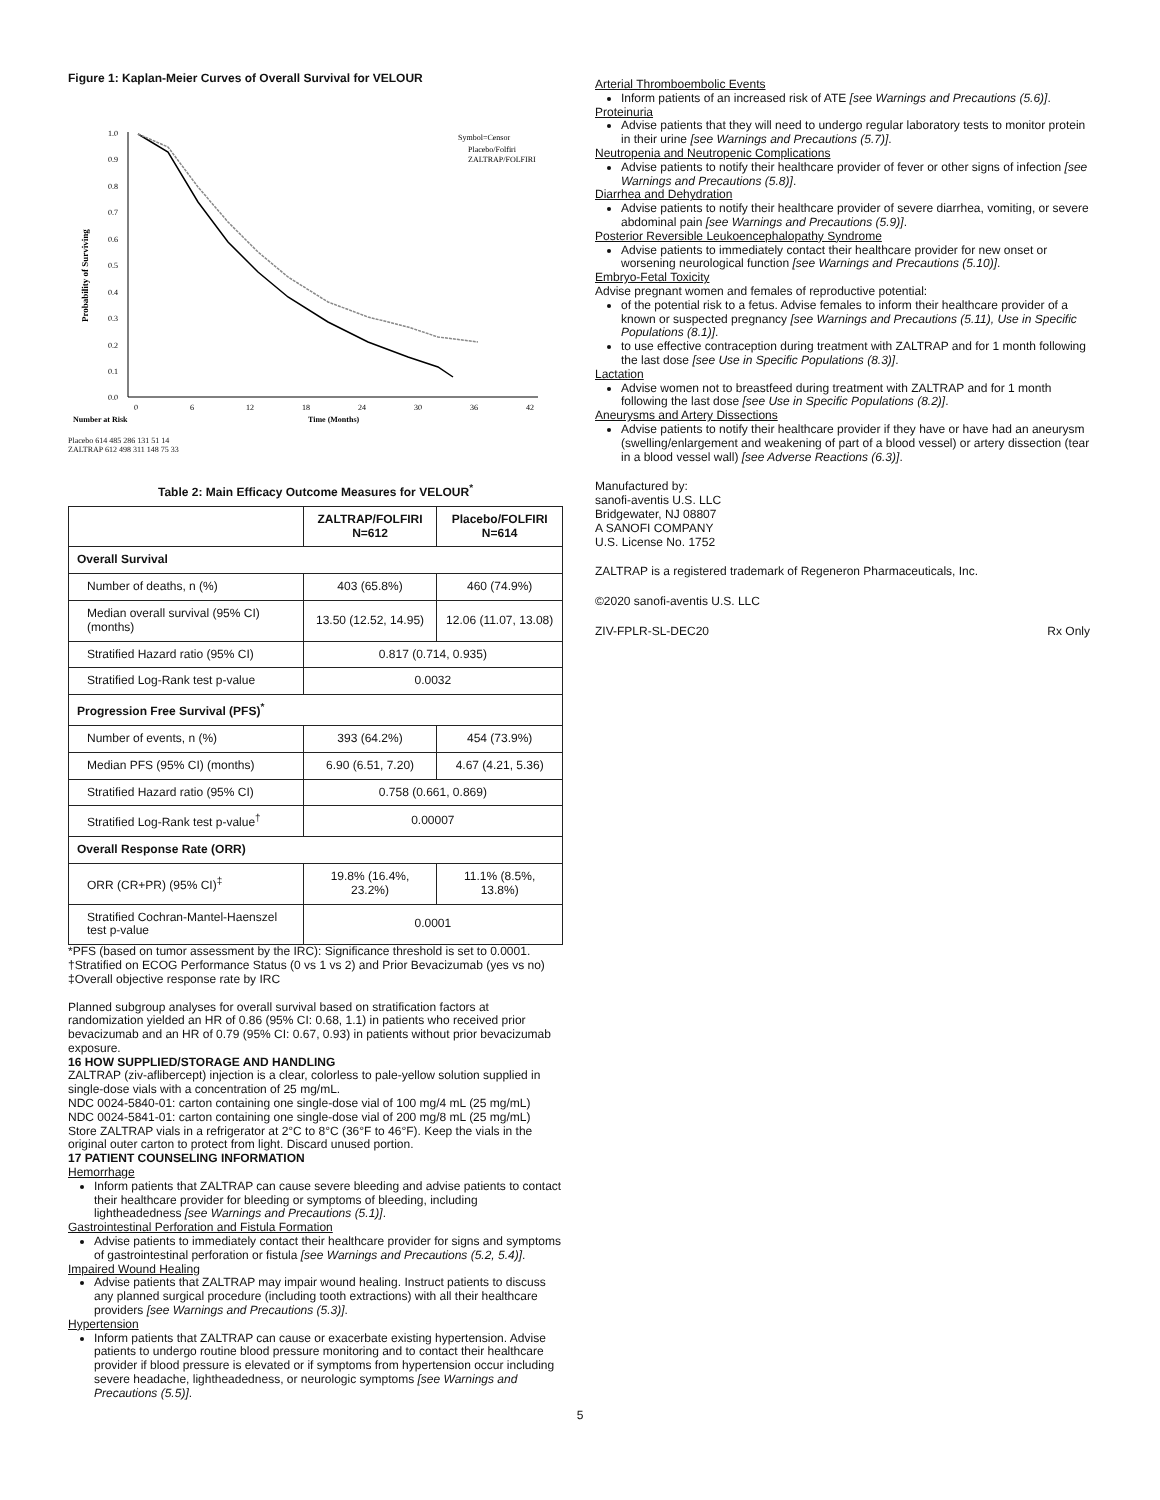Figure 1: Kaplan-Meier Curves of Overall Survival for VELOUR
1.0
0.9
0.8
0.7
0.6
0.5
0.4
0.3
0.2
0.1
0.0
Probability of Surviving
0
6
12
18
24
30
36
42
Time (Months)
Number at Risk
Symbol=Censor
Placebo/Folfiri
ZALTRAP/FOLFIRI
Placebo 614 485 286 131 51 14
ZALTRAP 612 498 311 148 75 33
Table 2: Main Efficacy Outcome Measures for VELOUR<sup>*</sup>
| | ZALTRAP/FOLFIRI N=612 | Placebo/FOLFIRI N=614 |
| --- | --- | --- |
| Overall Survival | | |
| Number of deaths, n (%) | 403 (65.8%) | 460 (74.9%) |
| Median overall survival (95% CI) (months) | 13.50 (12.52, 14.95) | 12.06 (11.07, 13.08) |
| Stratified Hazard ratio (95% CI) | 0.817 (0.714, 0.935) | |
| Stratified Log-Rank test p-value | 0.0032 | |
| Progression Free Survival (PFS)<sup>*</sup> | | |
| Number of events, n (%) | 393 (64.2%) | 454 (73.9%) |
| Median PFS (95% CI) (months) | 6.90 (6.51, 7.20) | 4.67 (4.21, 5.36) |
| Stratified Hazard ratio (95% CI) | 0.758 (0.661, 0.869) | |
| Stratified Log-Rank test p-value<sup>†</sup> | 0.00007 | |
| Overall Response Rate (ORR) | | |
| ORR (CR+PR) (95% CI)<sup>‡</sup> | 19.8% (16.4%, 23.2%) | 11.1% (8.5%, 13.8%) |
| Stratified Cochran-Mantel-Haenszel test p-value | 0.0001 | |
*PFS (based on tumor assessment by the IRC): Significance threshold is set to 0.0001.
†Stratified on ECOG Performance Status (0 vs 1 vs 2) and Prior Bevacizumab (yes vs no)
‡Overall objective response rate by IRC
Planned subgroup analyses for overall survival based on stratification factors at randomization yielded an HR of 0.86 (95% CI: 0.68, 1.1) in patients who received prior bevacizumab and an HR of 0.79 (95% CI: 0.67, 0.93) in patients without prior bevacizumab exposure.
16 HOW SUPPLIED/STORAGE AND HANDLING
ZALTRAP (ziv-aflibercept) injection is a clear, colorless to pale-yellow solution supplied in single-dose vials with a concentration of 25 mg/mL.
NDC 0024-5840-01: carton containing one single-dose vial of 100 mg/4 mL (25 mg/mL)
NDC 0024-5841-01: carton containing one single-dose vial of 200 mg/8 mL (25 mg/mL)
Store ZALTRAP vials in a refrigerator at 2°C to 8°C (36°F to 46°F). Keep the vials in the original outer carton to protect from light. Discard unused portion.
17 PATIENT COUNSELING INFORMATION
Hemorrhage
Inform patients that ZALTRAP can cause severe bleeding and advise patients to contact their healthcare provider for bleeding or symptoms of bleeding, including lightheadedness [see Warnings and Precautions (5.1)].
Gastrointestinal Perforation and Fistula Formation
Advise patients to immediately contact their healthcare provider for signs and symptoms of gastrointestinal perforation or fistula [see Warnings and Precautions (5.2, 5.4)].
Impaired Wound Healing
Advise patients that ZALTRAP may impair wound healing. Instruct patients to discuss any planned surgical procedure (including tooth extractions) with all their healthcare providers [see Warnings and Precautions (5.3)].
Hypertension
Inform patients that ZALTRAP can cause or exacerbate existing hypertension. Advise patients to undergo routine blood pressure monitoring and to contact their healthcare provider if blood pressure is elevated or if symptoms from hypertension occur including severe headache, lightheadedness, or neurologic symptoms [see Warnings and Precautions (5.5)].
Arterial Thromboembolic Events
Inform patients of an increased risk of ATE [see Warnings and Precautions (5.6)].
Proteinuria
Advise patients that they will need to undergo regular laboratory tests to monitor protein in their urine [see Warnings and Precautions (5.7)].
Neutropenia and Neutropenic Complications
Advise patients to notify their healthcare provider of fever or other signs of infection [see Warnings and Precautions (5.8)].
Diarrhea and Dehydration
Advise patients to notify their healthcare provider of severe diarrhea, vomiting, or severe abdominal pain [see Warnings and Precautions (5.9)].
Posterior Reversible Leukoencephalopathy Syndrome
Advise patients to immediately contact their healthcare provider for new onset or worsening neurological function [see Warnings and Precautions (5.10)].
Embryo-Fetal Toxicity
Advise pregnant women and females of reproductive potential:
of the potential risk to a fetus. Advise females to inform their healthcare provider of a known or suspected pregnancy [see Warnings and Precautions (5.11), Use in Specific Populations (8.1)].
to use effective contraception during treatment with ZALTRAP and for 1 month following the last dose [see Use in Specific Populations (8.3)].
Lactation
Advise women not to breastfeed during treatment with ZALTRAP and for 1 month following the last dose [see Use in Specific Populations (8.2)].
Aneurysms and Artery Dissections
Advise patients to notify their healthcare provider if they have or have had an aneurysm (swelling/enlargement and weakening of part of a blood vessel) or artery dissection (tear in a blood vessel wall) [see Adverse Reactions (6.3)].
Manufactured by:
sanofi-aventis U.S. LLC
Bridgewater, NJ 08807
A SANOFI COMPANY
U.S. License No. 1752
ZALTRAP is a registered trademark of Regeneron Pharmaceuticals, Inc.
©2020 sanofi-aventis U.S. LLC
ZIV-FPLR-SL-DEC20 Rx Only
5